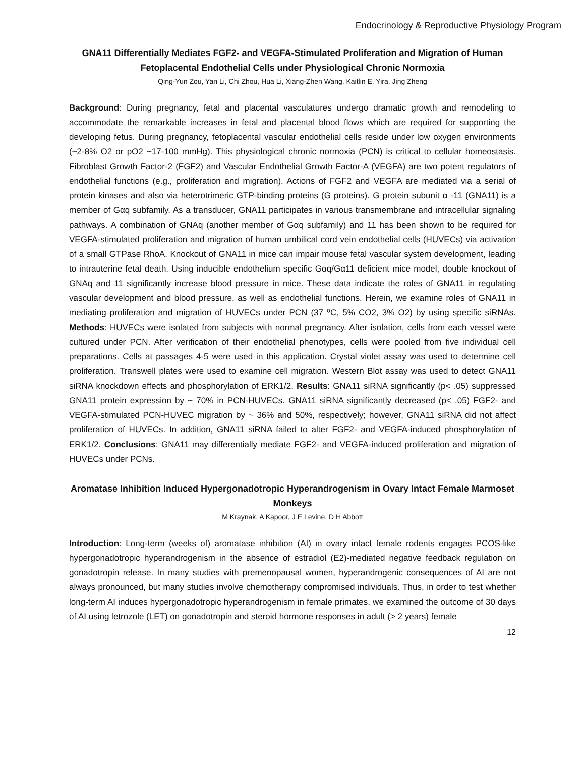Endocrinology & Reproductive Physiology Program
GNA11 Differentially Mediates FGF2- and VEGFA-Stimulated Proliferation and Migration of Human Fetoplacental Endothelial Cells under Physiological Chronic Normoxia
Qing-Yun Zou, Yan Li, Chi Zhou, Hua Li, Xiang-Zhen Wang, Kaitlin E. Yira, Jing Zheng
Background: During pregnancy, fetal and placental vasculatures undergo dramatic growth and remodeling to accommodate the remarkable increases in fetal and placental blood flows which are required for supporting the developing fetus. During pregnancy, fetoplacental vascular endothelial cells reside under low oxygen environments (~2-8% O2 or pO2 ~17-100 mmHg). This physiological chronic normoxia (PCN) is critical to cellular homeostasis. Fibroblast Growth Factor-2 (FGF2) and Vascular Endothelial Growth Factor-A (VEGFA) are two potent regulators of endothelial functions (e.g., proliferation and migration). Actions of FGF2 and VEGFA are mediated via a serial of protein kinases and also via heterotrimeric GTP-binding proteins (G proteins). G protein subunit α -11 (GNA11) is a member of Gαq subfamily. As a transducer, GNA11 participates in various transmembrane and intracellular signaling pathways. A combination of GNAq (another member of Gαq subfamily) and 11 has been shown to be required for VEGFA-stimulated proliferation and migration of human umbilical cord vein endothelial cells (HUVECs) via activation of a small GTPase RhoA. Knockout of GNA11 in mice can impair mouse fetal vascular system development, leading to intrauterine fetal death. Using inducible endothelium specific Gαq/Gα11 deficient mice model, double knockout of GNAq and 11 significantly increase blood pressure in mice. These data indicate the roles of GNA11 in regulating vascular development and blood pressure, as well as endothelial functions. Herein, we examine roles of GNA11 in mediating proliferation and migration of HUVECs under PCN (37 ⁰C, 5% CO2, 3% O2) by using specific siRNAs. Methods: HUVECs were isolated from subjects with normal pregnancy. After isolation, cells from each vessel were cultured under PCN. After verification of their endothelial phenotypes, cells were pooled from five individual cell preparations. Cells at passages 4-5 were used in this application. Crystal violet assay was used to determine cell proliferation. Transwell plates were used to examine cell migration. Western Blot assay was used to detect GNA11 siRNA knockdown effects and phosphorylation of ERK1/2. Results: GNA11 siRNA significantly (p< .05) suppressed GNA11 protein expression by ~ 70% in PCN-HUVECs. GNA11 siRNA significantly decreased (p< .05) FGF2- and VEGFA-stimulated PCN-HUVEC migration by ~ 36% and 50%, respectively; however, GNA11 siRNA did not affect proliferation of HUVECs. In addition, GNA11 siRNA failed to alter FGF2- and VEGFA-induced phosphorylation of ERK1/2. Conclusions: GNA11 may differentially mediate FGF2- and VEGFA-induced proliferation and migration of HUVECs under PCNs.
Aromatase Inhibition Induced Hypergonadotropic Hyperandrogenism in Ovary Intact Female Marmoset Monkeys
M Kraynak, A Kapoor, J E Levine, D H Abbott
Introduction: Long-term (weeks of) aromatase inhibition (AI) in ovary intact female rodents engages PCOS-like hypergonadotropic hyperandrogenism in the absence of estradiol (E2)-mediated negative feedback regulation on gonadotropin release. In many studies with premenopausal women, hyperandrogenic consequences of AI are not always pronounced, but many studies involve chemotherapy compromised individuals. Thus, in order to test whether long-term AI induces hypergonadotropic hyperandrogenism in female primates, we examined the outcome of 30 days of AI using letrozole (LET) on gonadotropin and steroid hormone responses in adult (> 2 years) female
12